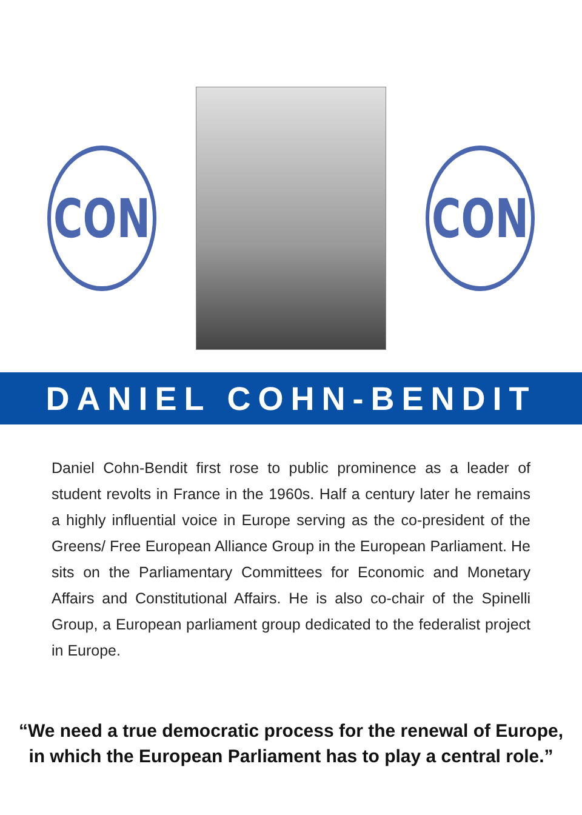CON CON
DANIEL COHN-BENDIT
Daniel Cohn-Bendit first rose to public prominence as a leader of student revolts in France in the 1960s. Half a century later he remains a highly influential voice in Europe serving as the co-president of the Greens/ Free European Alliance Group in the European Parliament. He sits on the Parliamentary Committees for Economic and Monetary Affairs and Constitutional Affairs. He is also co-chair of the Spinelli Group, a European parliament group dedicated to the federalist project in Europe.
“We need a true democratic process for the renewal of Europe,
in which the European Parliament has to play a central role.”